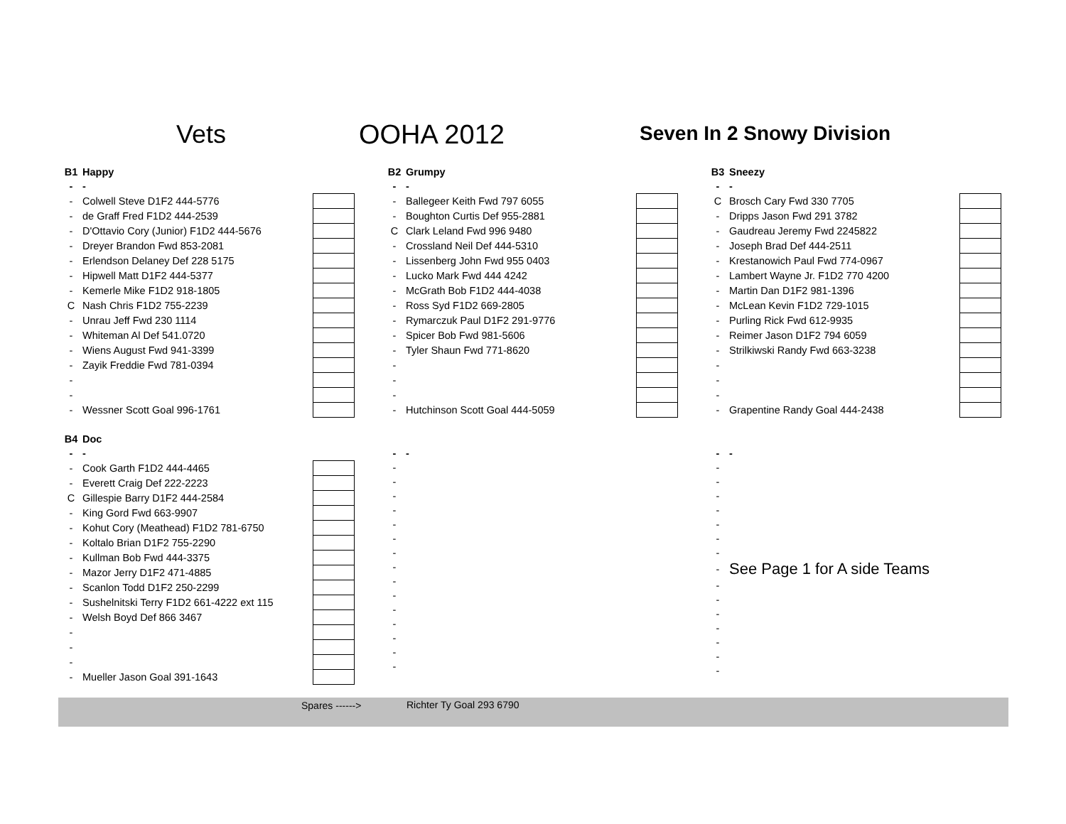Vets OOHA 2012 Seven In 2 Snowy Division
| B1 | Happy | |
| - | - | |
| - | Colwell Steve D1F2 444-5776 | |
| - | de Graff Fred F1D2 444-2539 | |
| - | D'Ottavio Cory (Junior) F1D2 444-5676 | |
| - | Dreyer Brandon Fwd 853-2081 | |
| - | Erlendson Delaney Def 228 5175 | |
| - | Hipwell Matt D1F2 444-5377 | |
| - | Kemerle Mike F1D2 918-1805 | |
| C | Nash Chris F1D2 755-2239 | |
| - | Unrau Jeff Fwd 230 1114 | |
| - | Whiteman Al Def 541.0720 | |
| - | Wiens August Fwd 941-3399 | |
| - | Zayik Freddie Fwd 781-0394 | |
| - | | |
| - | | |
| - | Wessner Scott Goal 996-1761 | |
| B2 | Grumpy | |
| - | - | |
| - | Ballegeer Keith Fwd 797 6055 | |
| - | Boughton Curtis Def 955-2881 | |
| C | Clark Leland Fwd 996 9480 | |
| - | Crossland Neil Def 444-5310 | |
| - | Lissenberg John Fwd 955 0403 | |
| - | Lucko Mark Fwd 444 4242 | |
| - | McGrath Bob F1D2 444-4038 | |
| - | Ross Syd F1D2 669-2805 | |
| - | Rymarczuk Paul D1F2 291-9776 | |
| - | Spicer Bob Fwd 981-5606 | |
| - | Tyler Shaun Fwd 771-8620 | |
| - | | |
| - | | |
| - | | |
| - | Hutchinson Scott Goal 444-5059 | |
| B3 | Sneezy | |
| - | - | |
| C | Brosch Cary Fwd 330 7705 | |
| - | Dripps Jason Fwd 291 3782 | |
| - | Gaudreau Jeremy Fwd 2245822 | |
| - | Joseph Brad Def 444-2511 | |
| - | Krestanowich Paul Fwd 774-0967 | |
| - | Lambert Wayne Jr. F1D2 770 4200 | |
| - | Martin Dan D1F2 981-1396 | |
| - | McLean Kevin F1D2 729-1015 | |
| - | Purling Rick Fwd 612-9935 | |
| - | Reimer Jason D1F2 794 6059 | |
| - | Strilkiwski Randy Fwd 663-3238 | |
| - | | |
| - | | |
| - | | |
| - | Grapentine Randy Goal 444-2438 | |
| B4 | Doc | |
| - | - | |
| - | Cook Garth F1D2 444-4465 | |
| - | Everett Craig Def 222-2223 | |
| C | Gillespie Barry D1F2 444-2584 | |
| - | King Gord Fwd 663-9907 | |
| - | Kohut Cory (Meathead) F1D2 781-6750 | |
| - | Koltalo Brian D1F2 755-2290 | |
| - | Kullman Bob Fwd 444-3375 | |
| - | Mazor Jerry D1F2 471-4885 | |
| - | Scanlon Todd D1F2 250-2299 | |
| - | Sushelnitski Terry F1D2 661-4222 ext 115 | |
| - | Welsh Boyd Def 866 3467 | |
| - | | |
| - | | |
| - | | |
| - | Mueller Jason Goal 391-1643 | |
| - | - |
| - | |
| - | |
| - | |
| - | |
| - | |
| - | |
| - | |
| - | |
| - | |
| - | |
| - | |
| - | |
| - | |
| - | |
| - | |
| - | - |
| - | |
| - | |
| - | |
| - | |
| - | |
| - | |
| - | |
| - | See Page 1 for A side Teams |
| - | |
| - | |
| - | |
| - | |
| - | |
| - | |
| - | |
Spares ------> Richter Ty Goal 293 6790